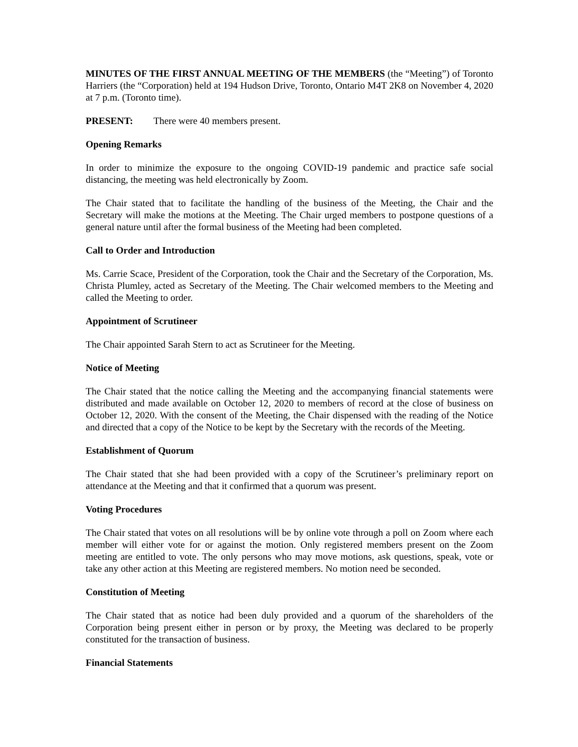MINUTES OF THE FIRST ANNUAL MEETING OF THE MEMBERS (the “Meeting”) of Toronto Harriers (the “Corporation) held at 194 Hudson Drive, Toronto, Ontario M4T 2K8 on November 4, 2020 at 7 p.m. (Toronto time).
PRESENT: There were 40 members present.
Opening Remarks
In order to minimize the exposure to the ongoing COVID-19 pandemic and practice safe social distancing, the meeting was held electronically by Zoom.
The Chair stated that to facilitate the handling of the business of the Meeting, the Chair and the Secretary will make the motions at the Meeting. The Chair urged members to postpone questions of a general nature until after the formal business of the Meeting had been completed.
Call to Order and Introduction
Ms. Carrie Scace, President of the Corporation, took the Chair and the Secretary of the Corporation, Ms. Christa Plumley, acted as Secretary of the Meeting. The Chair welcomed members to the Meeting and called the Meeting to order.
Appointment of Scrutineer
The Chair appointed Sarah Stern to act as Scrutineer for the Meeting.
Notice of Meeting
The Chair stated that the notice calling the Meeting and the accompanying financial statements were distributed and made available on October 12, 2020 to members of record at the close of business on October 12, 2020. With the consent of the Meeting, the Chair dispensed with the reading of the Notice and directed that a copy of the Notice to be kept by the Secretary with the records of the Meeting.
Establishment of Quorum
The Chair stated that she had been provided with a copy of the Scrutineer’s preliminary report on attendance at the Meeting and that it confirmed that a quorum was present.
Voting Procedures
The Chair stated that votes on all resolutions will be by online vote through a poll on Zoom where each member will either vote for or against the motion. Only registered members present on the Zoom meeting are entitled to vote. The only persons who may move motions, ask questions, speak, vote or take any other action at this Meeting are registered members. No motion need be seconded.
Constitution of Meeting
The Chair stated that as notice had been duly provided and a quorum of the shareholders of the Corporation being present either in person or by proxy, the Meeting was declared to be properly constituted for the transaction of business.
Financial Statements